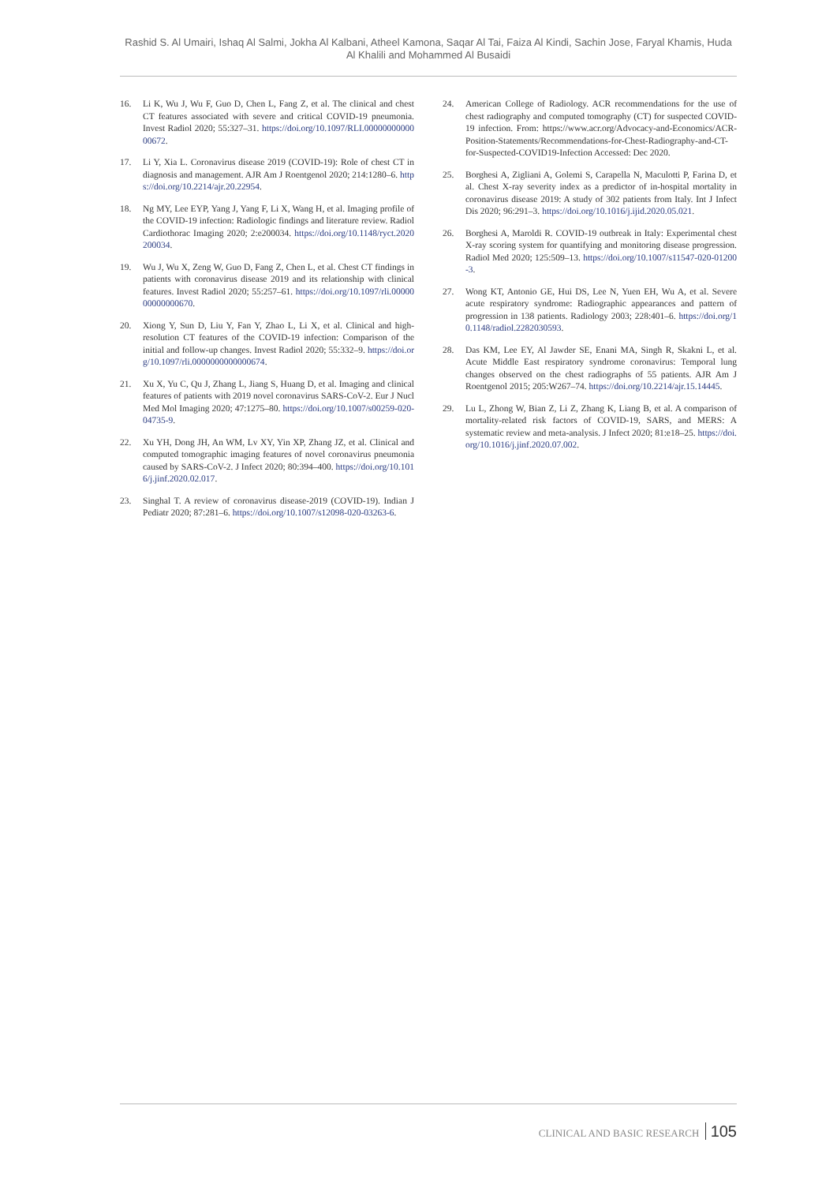Rashid S. Al Umairi, Ishaq Al Salmi, Jokha Al Kalbani, Atheel Kamona, Saqar Al Tai, Faiza Al Kindi, Sachin Jose, Faryal Khamis, Huda Al Khalili and Mohammed Al Busaidi
16. Li K, Wu J, Wu F, Guo D, Chen L, Fang Z, et al. The clinical and chest CT features associated with severe and critical COVID-19 pneumonia. Invest Radiol 2020; 55:327–31. https://doi.org/10.1097/RLI.0000000000000672.
17. Li Y, Xia L. Coronavirus disease 2019 (COVID-19): Role of chest CT in diagnosis and management. AJR Am J Roentgenol 2020; 214:1280–6. https://doi.org/10.2214/ajr.20.22954.
18. Ng MY, Lee EYP, Yang J, Yang F, Li X, Wang H, et al. Imaging profile of the COVID-19 infection: Radiologic findings and literature review. Radiol Cardiothorac Imaging 2020; 2:e200034. https://doi.org/10.1148/ryct.2020200034.
19. Wu J, Wu X, Zeng W, Guo D, Fang Z, Chen L, et al. Chest CT findings in patients with coronavirus disease 2019 and its relationship with clinical features. Invest Radiol 2020; 55:257–61. https://doi.org/10.1097/rli.0000000000000670.
20. Xiong Y, Sun D, Liu Y, Fan Y, Zhao L, Li X, et al. Clinical and high-resolution CT features of the COVID-19 infection: Comparison of the initial and follow-up changes. Invest Radiol 2020; 55:332–9. https://doi.org/10.1097/rli.0000000000000674.
21. Xu X, Yu C, Qu J, Zhang L, Jiang S, Huang D, et al. Imaging and clinical features of patients with 2019 novel coronavirus SARS-CoV-2. Eur J Nucl Med Mol Imaging 2020; 47:1275–80. https://doi.org/10.1007/s00259-020-04735-9.
22. Xu YH, Dong JH, An WM, Lv XY, Yin XP, Zhang JZ, et al. Clinical and computed tomographic imaging features of novel coronavirus pneumonia caused by SARS-CoV-2. J Infect 2020; 80:394–400. https://doi.org/10.1016/j.jinf.2020.02.017.
23. Singhal T. A review of coronavirus disease-2019 (COVID-19). Indian J Pediatr 2020; 87:281–6. https://doi.org/10.1007/s12098-020-03263-6.
24. American College of Radiology. ACR recommendations for the use of chest radiography and computed tomography (CT) for suspected COVID-19 infection. From: https://www.acr.org/Advocacy-and-Economics/ACR-Position-Statements/Recommendations-for-Chest-Radiography-and-CT-for-Suspected-COVID19-Infection Accessed: Dec 2020.
25. Borghesi A, Zigliani A, Golemi S, Carapella N, Maculotti P, Farina D, et al. Chest X-ray severity index as a predictor of in-hospital mortality in coronavirus disease 2019: A study of 302 patients from Italy. Int J Infect Dis 2020; 96:291–3. https://doi.org/10.1016/j.ijid.2020.05.021.
26. Borghesi A, Maroldi R. COVID-19 outbreak in Italy: Experimental chest X-ray scoring system for quantifying and monitoring disease progression. Radiol Med 2020; 125:509–13. https://doi.org/10.1007/s11547-020-01200-3.
27. Wong KT, Antonio GE, Hui DS, Lee N, Yuen EH, Wu A, et al. Severe acute respiratory syndrome: Radiographic appearances and pattern of progression in 138 patients. Radiology 2003; 228:401–6. https://doi.org/10.1148/radiol.2282030593.
28. Das KM, Lee EY, Al Jawder SE, Enani MA, Singh R, Skakni L, et al. Acute Middle East respiratory syndrome coronavirus: Temporal lung changes observed on the chest radiographs of 55 patients. AJR Am J Roentgenol 2015; 205:W267–74. https://doi.org/10.2214/ajr.15.14445.
29. Lu L, Zhong W, Bian Z, Li Z, Zhang K, Liang B, et al. A comparison of mortality-related risk factors of COVID-19, SARS, and MERS: A systematic review and meta-analysis. J Infect 2020; 81:e18–25. https://doi.org/10.1016/j.jinf.2020.07.002.
CLINICAL AND BASIC RESEARCH 105